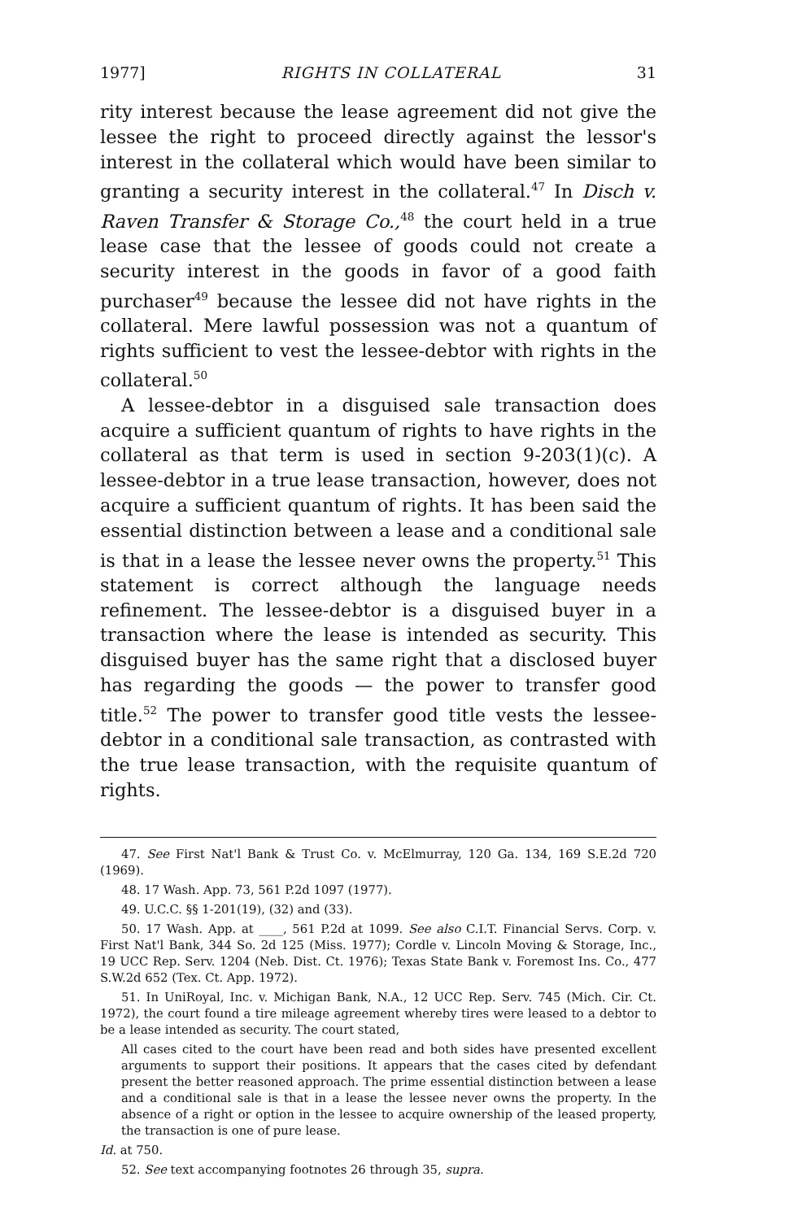1977] RIGHTS IN COLLATERAL 31
rity interest because the lease agreement did not give the lessee the right to proceed directly against the lessor's interest in the collateral which would have been similar to granting a security interest in the collateral.<sup>47</sup> In Disch v. Raven Transfer & Storage Co.,<sup>48</sup> the court held in a true lease case that the lessee of goods could not create a security interest in the goods in favor of a good faith purchaser<sup>49</sup> because the lessee did not have rights in the collateral. Mere lawful possession was not a quantum of rights sufficient to vest the lessee-debtor with rights in the collateral.<sup>50</sup>
A lessee-debtor in a disguised sale transaction does acquire a sufficient quantum of rights to have rights in the collateral as that term is used in section 9-203(1)(c). A lessee-debtor in a true lease transaction, however, does not acquire a sufficient quantum of rights. It has been said the essential distinction between a lease and a conditional sale is that in a lease the lessee never owns the property.<sup>51</sup> This statement is correct although the language needs refinement. The lessee-debtor is a disguised buyer in a transaction where the lease is intended as security. This disguised buyer has the same right that a disclosed buyer has regarding the goods — the power to transfer good title.<sup>52</sup> The power to transfer good title vests the lessee-debtor in a conditional sale transaction, as contrasted with the true lease transaction, with the requisite quantum of rights.
47. See First Nat'l Bank & Trust Co. v. McElmurray, 120 Ga. 134, 169 S.E.2d 720 (1969).
48. 17 Wash. App. 73, 561 P.2d 1097 (1977).
49. U.C.C. §§ 1-201(19), (32) and (33).
50. 17 Wash. App. at ____, 561 P.2d at 1099. See also C.I.T. Financial Servs. Corp. v. First Nat'l Bank, 344 So. 2d 125 (Miss. 1977); Cordle v. Lincoln Moving & Storage, Inc., 19 UCC Rep. Serv. 1204 (Neb. Dist. Ct. 1976); Texas State Bank v. Foremost Ins. Co., 477 S.W.2d 652 (Tex. Ct. App. 1972).
51. In UniRoyal, Inc. v. Michigan Bank, N.A., 12 UCC Rep. Serv. 745 (Mich. Cir. Ct. 1972), the court found a tire mileage agreement whereby tires were leased to a debtor to be a lease intended as security. The court stated,
All cases cited to the court have been read and both sides have presented excellent arguments to support their positions. It appears that the cases cited by defendant present the better reasoned approach. The prime essential distinction between a lease and a conditional sale is that in a lease the lessee never owns the property. In the absence of a right or option in the lessee to acquire ownership of the leased property, the transaction is one of pure lease.
Id. at 750.
52. See text accompanying footnotes 26 through 35, supra.